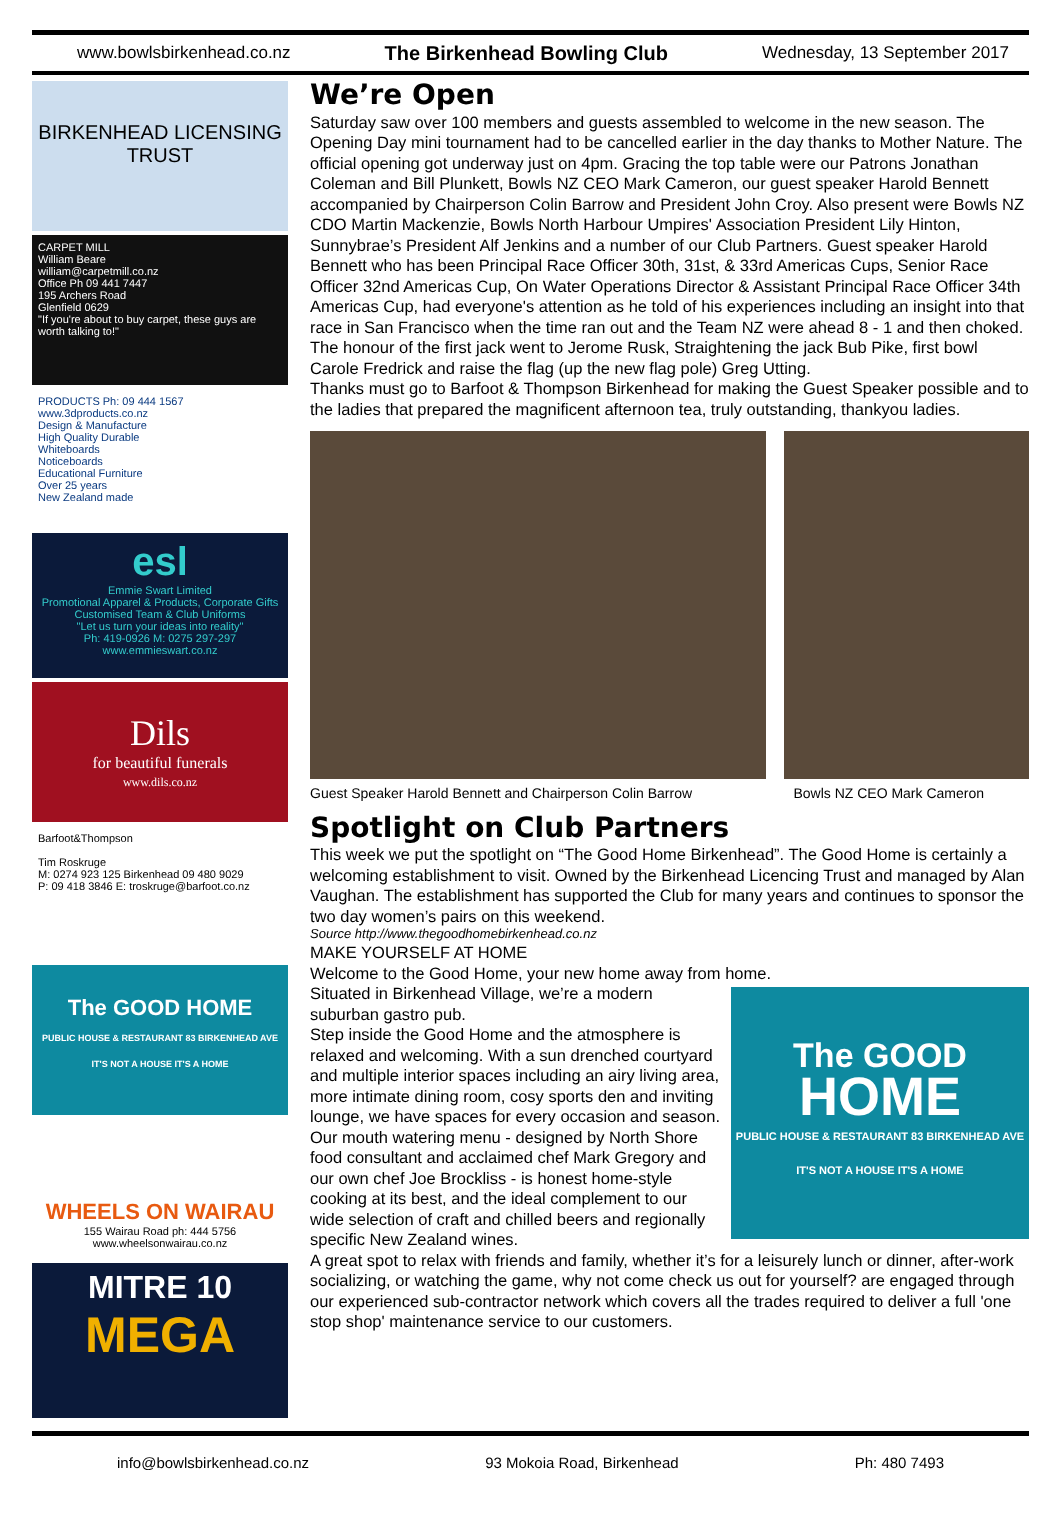www.bowlsbirkenhead.co.nz The Birkenhead Bowling Club Wednesday, 13 September 2017
BIRKENHEAD LICENSING TRUST
CARPET MILL
William Beare
william@carpetmill.co.nz
Office Ph 09 441 7447
195 Archers Road
Glenfield 0629
"If you're about to buy carpet, these guys are worth talking to!"
PRODUCTS Ph: 09 444 1567 www.3dproducts.co.nz
Design & Manufacture
High Quality Durable
Whiteboards
Noticeboards
Educational Furniture
Over 25 years
New Zealand made
esl
Emmie Swart Limited
Promotional Apparel & Products, Corporate Gifts
Customised Team & Club Uniforms
"Let us turn your ideas into reality"
Ph: 419-0926 M: 0275 297-297 www.emmieswart.co.nz
Dils
for beautiful funerals
www.dils.co.nz
Barfoot&Thompson
Tim Roskruge
M: 0274 923 125 Birkenhead 09 480 9029
P: 09 418 3846 E: troskruge@barfoot.co.nz
The GOOD HOME
PUBLIC HOUSE & RESTAURANT 83 BIRKENHEAD AVE
IT'S NOT A HOUSE IT'S A HOME
WHEELS ON WAIRAU
155 Wairau Road ph: 444 5756
www.wheelsonwairau.co.nz
MITRE 10
MEGA
We’re Open
Saturday saw over 100 members and guests assembled to welcome in the new season. The Opening Day mini tournament had to be cancelled earlier in the day thanks to Mother Nature. The official opening got underway just on 4pm. Gracing the top table were our Patrons Jonathan Coleman and Bill Plunkett, Bowls NZ CEO Mark Cameron, our guest speaker Harold Bennett accompanied by Chairperson Colin Barrow and President John Croy. Also present were Bowls NZ CDO Martin Mackenzie, Bowls North Harbour Umpires' Association President Lily Hinton, Sunnybrae’s President Alf Jenkins and a number of our Club Partners. Guest speaker Harold Bennett who has been Principal Race Officer 30th, 31st, & 33rd Americas Cups, Senior Race Officer 32nd Americas Cup, On Water Operations Director & Assistant Principal Race Officer 34th Americas Cup, had everyone's attention as he told of his experiences including an insight into that race in San Francisco when the time ran out and the Team NZ were ahead 8 - 1 and then choked. The honour of the first jack went to Jerome Rusk, Straightening the jack Bub Pike, first bowl Carole Fredrick and raise the flag (up the new flag pole) Greg Utting.
Thanks must go to Barfoot & Thompson Birkenhead for making the Guest Speaker possible and to the ladies that prepared the magnificent afternoon tea, truly outstanding, thankyou ladies.
Guest Speaker Harold Bennett and Chairperson Colin Barrow Bowls NZ CEO Mark Cameron
Spotlight on Club Partners
This week we put the spotlight on “The Good Home Birkenhead”. The Good Home is certainly a welcoming establishment to visit. Owned by the Birkenhead Licencing Trust and managed by Alan Vaughan. The establishment has supported the Club for many years and continues to sponsor the two day women’s pairs on this weekend.
Source http://www.thegoodhomebirkenhead.co.nz
MAKE YOURSELF AT HOME
Welcome to the Good Home, your new home away from home.
The GOOD
HOME
PUBLIC HOUSE & RESTAURANT 83 BIRKENHEAD AVE
IT'S NOT A HOUSE IT'S A HOME
Situated in Birkenhead Village, we’re a modern suburban gastro pub.
Step inside the Good Home and the atmosphere is relaxed and welcoming. With a sun drenched courtyard and multiple interior spaces including an airy living area, more intimate dining room, cosy sports den and inviting lounge, we have spaces for every occasion and season.
Our mouth watering menu - designed by North Shore food consultant and acclaimed chef Mark Gregory and our own chef Joe Brockliss - is honest home-style cooking at its best, and the ideal complement to our wide selection of craft and chilled beers and regionally specific New Zealand wines.
A great spot to relax with friends and family, whether it’s for a leisurely lunch or dinner, after-work socializing, or watching the game, why not come check us out for yourself? are engaged through our experienced sub-contractor network which covers all the trades required to deliver a full 'one stop shop' maintenance service to our customers.
info@bowlsbirkenhead.co.nz 93 Mokoia Road, Birkenhead Ph: 480 7493